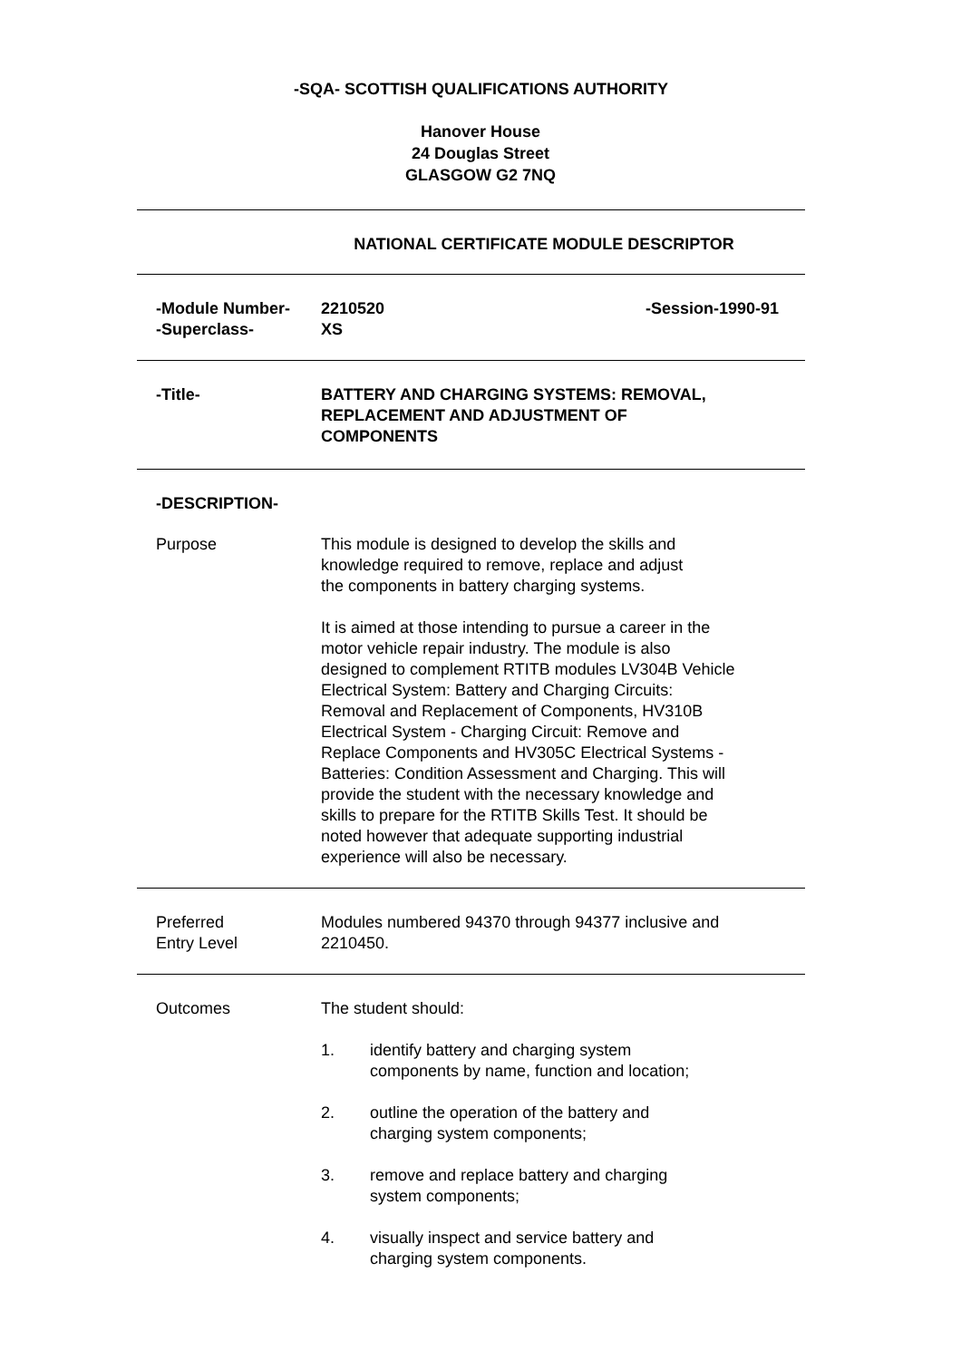-SQA- SCOTTISH QUALIFICATIONS AUTHORITY
Hanover House
24 Douglas Street
GLASGOW G2 7NQ
NATIONAL CERTIFICATE MODULE DESCRIPTOR
-Module Number-
-Superclass-
2210520
XS
-Session-1990-91
-Title- BATTERY AND CHARGING SYSTEMS: REMOVAL,
REPLACEMENT AND ADJUSTMENT OF
COMPONENTS
-DESCRIPTION-
Purpose This module is designed to develop the skills and
knowledge required to remove, replace and adjust
the components in battery charging systems.
It is aimed at those intending to pursue a career in the
motor vehicle repair industry. The module is also
designed to complement RTITB modules LV304B Vehicle
Electrical System: Battery and Charging Circuits:
Removal and Replacement of Components, HV310B
Electrical System - Charging Circuit: Remove and
Replace Components and HV305C Electrical Systems -
Batteries: Condition Assessment and Charging. This will
provide the student with the necessary knowledge and
skills to prepare for the RTITB Skills Test. It should be
noted however that adequate supporting industrial
experience will also be necessary.
Preferred
Entry Level
Modules numbered 94370 through 94377 inclusive and
2210450.
Outcomes The student should:
1. identify battery and charging system
components by name, function and location;
2. outline the operation of the battery and
charging system components;
3. remove and replace battery and charging
system components;
4. visually inspect and service battery and
charging system components.